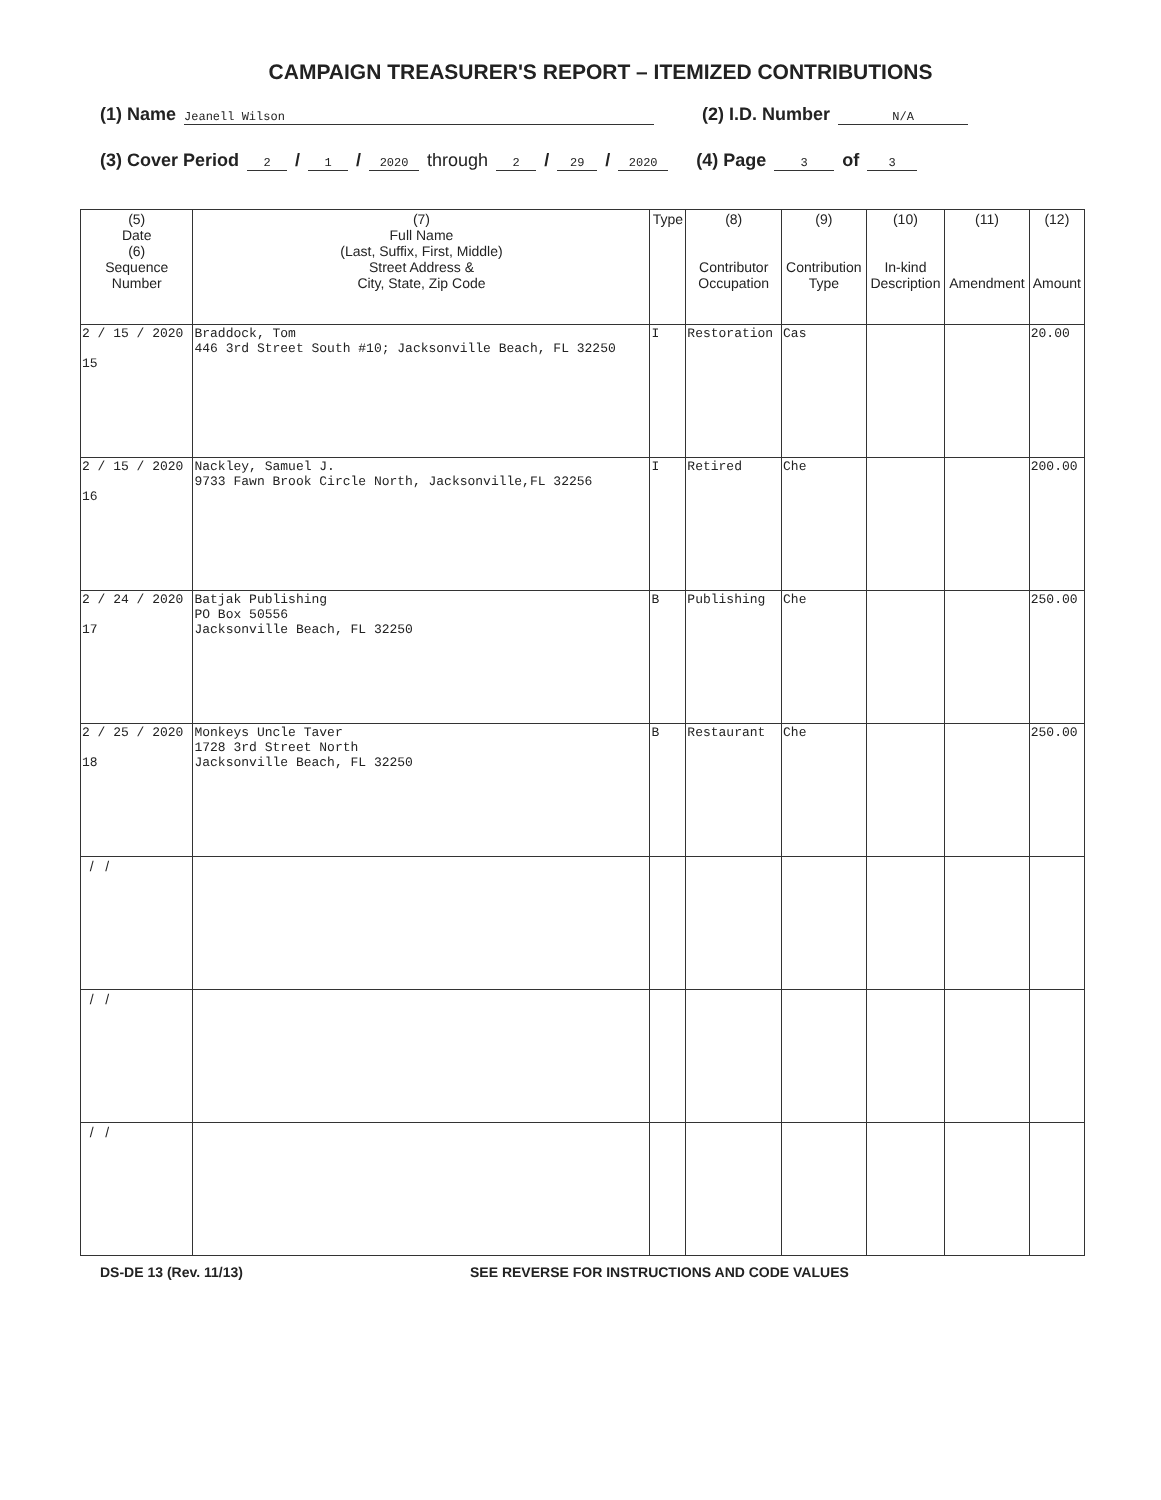CAMPAIGN TREASURER'S REPORT – ITEMIZED CONTRIBUTIONS
(1) Name Jeanell Wilson (2) I.D. Number N/A
(3) Cover Period 2 / 1 / 2020 through 2 / 29 / 2020 (4) Page 3 of 3
| (5) Date (6) Sequence Number | (7) Full Name (Last, Suffix, First, Middle) Street Address & City, State, Zip Code | Type | (8) Contributor Occupation | (9) Contribution Type | (10) In-kind Description | (11) Amendment | (12) Amount |
| --- | --- | --- | --- | --- | --- | --- | --- |
| 2 / 15 / 2020 15 | Braddock, Tom 446 3rd Street South #10; Jacksonville Beach, FL 32250 | I | Restoration | Cas | | | 20.00 |
| 2 / 15 / 2020 16 | Nackley, Samuel J. 9733 Fawn Brook Circle North, Jacksonville,FL 32256 | I | Retired | Che | | | 200.00 |
| 2 / 24 / 2020 17 | Batjak Publishing PO Box 50556 Jacksonville Beach, FL 32250 | B | Publishing | Che | | | 250.00 |
| 2 / 25 / 2020 18 | Monkeys Uncle Taver 1728 3rd Street North Jacksonville Beach, FL 32250 | B | Restaurant | Che | | | 250.00 |
| / / | | | | | | | |
| / / | | | | | | | |
| / / | | | | | | | |
DS-DE 13 (Rev. 11/13) SEE REVERSE FOR INSTRUCTIONS AND CODE VALUES